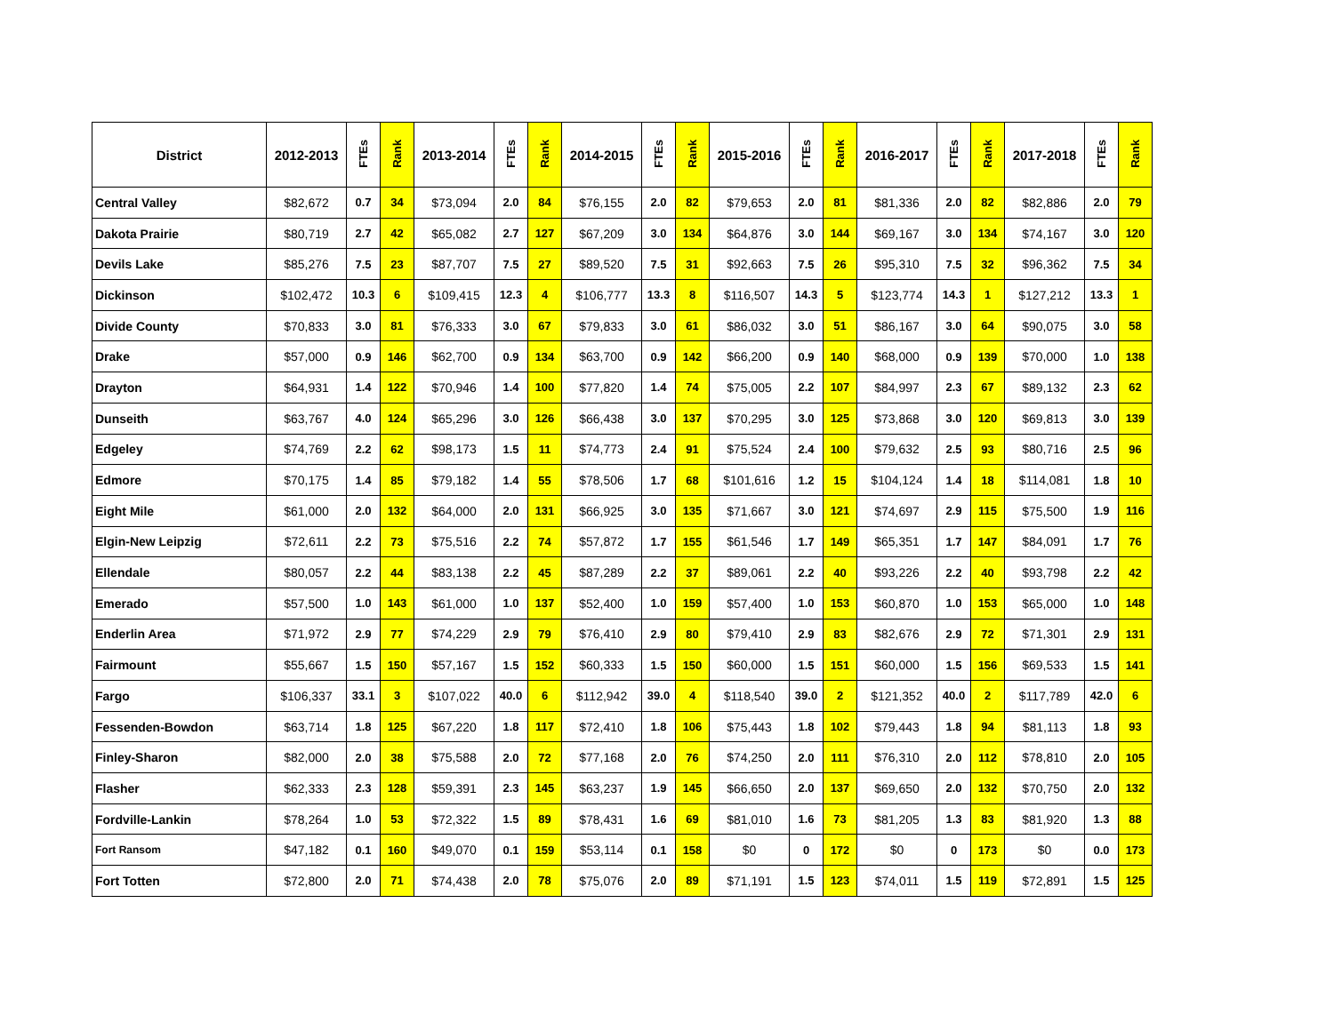| District | 2012-2013 | FTEs | Rank | 2013-2014 | FTEs | Rank | 2014-2015 | FTEs | Rank | 2015-2016 | FTEs | Rank | 2016-2017 | FTEs | Rank | 2017-2018 | FTEs | Rank |
| --- | --- | --- | --- | --- | --- | --- | --- | --- | --- | --- | --- | --- | --- | --- | --- | --- | --- | --- |
| Central Valley | $82,672 | 0.7 | 34 | $73,094 | 2.0 | 84 | $76,155 | 2.0 | 82 | $79,653 | 2.0 | 81 | $81,336 | 2.0 | 82 | $82,886 | 2.0 | 79 |
| Dakota Prairie | $80,719 | 2.7 | 42 | $65,082 | 2.7 | 127 | $67,209 | 3.0 | 134 | $64,876 | 3.0 | 144 | $69,167 | 3.0 | 134 | $74,167 | 3.0 | 120 |
| Devils Lake | $85,276 | 7.5 | 23 | $87,707 | 7.5 | 27 | $89,520 | 7.5 | 31 | $92,663 | 7.5 | 26 | $95,310 | 7.5 | 32 | $96,362 | 7.5 | 34 |
| Dickinson | $102,472 | 10.3 | 6 | $109,415 | 12.3 | 4 | $106,777 | 13.3 | 8 | $116,507 | 14.3 | 5 | $123,774 | 14.3 | 1 | $127,212 | 13.3 | 1 |
| Divide County | $70,833 | 3.0 | 81 | $76,333 | 3.0 | 67 | $79,833 | 3.0 | 61 | $86,032 | 3.0 | 51 | $86,167 | 3.0 | 64 | $90,075 | 3.0 | 58 |
| Drake | $57,000 | 0.9 | 146 | $62,700 | 0.9 | 134 | $63,700 | 0.9 | 142 | $66,200 | 0.9 | 140 | $68,000 | 0.9 | 139 | $70,000 | 1.0 | 138 |
| Drayton | $64,931 | 1.4 | 122 | $70,946 | 1.4 | 100 | $77,820 | 1.4 | 74 | $75,005 | 2.2 | 107 | $84,997 | 2.3 | 67 | $89,132 | 2.3 | 62 |
| Dunseith | $63,767 | 4.0 | 124 | $65,296 | 3.0 | 126 | $66,438 | 3.0 | 137 | $70,295 | 3.0 | 125 | $73,868 | 3.0 | 120 | $69,813 | 3.0 | 139 |
| Edgeley | $74,769 | 2.2 | 62 | $98,173 | 1.5 | 11 | $74,773 | 2.4 | 91 | $75,524 | 2.4 | 100 | $79,632 | 2.5 | 93 | $80,716 | 2.5 | 96 |
| Edmore | $70,175 | 1.4 | 85 | $79,182 | 1.4 | 55 | $78,506 | 1.7 | 68 | $101,616 | 1.2 | 15 | $104,124 | 1.4 | 18 | $114,081 | 1.8 | 10 |
| Eight Mile | $61,000 | 2.0 | 132 | $64,000 | 2.0 | 131 | $66,925 | 3.0 | 135 | $71,667 | 3.0 | 121 | $74,697 | 2.9 | 115 | $75,500 | 1.9 | 116 |
| Elgin-New Leipzig | $72,611 | 2.2 | 73 | $75,516 | 2.2 | 74 | $57,872 | 1.7 | 155 | $61,546 | 1.7 | 149 | $65,351 | 1.7 | 147 | $84,091 | 1.7 | 76 |
| Ellendale | $80,057 | 2.2 | 44 | $83,138 | 2.2 | 45 | $87,289 | 2.2 | 37 | $89,061 | 2.2 | 40 | $93,226 | 2.2 | 40 | $93,798 | 2.2 | 42 |
| Emerado | $57,500 | 1.0 | 143 | $61,000 | 1.0 | 137 | $52,400 | 1.0 | 159 | $57,400 | 1.0 | 153 | $60,870 | 1.0 | 153 | $65,000 | 1.0 | 148 |
| Enderlin Area | $71,972 | 2.9 | 77 | $74,229 | 2.9 | 79 | $76,410 | 2.9 | 80 | $79,410 | 2.9 | 83 | $82,676 | 2.9 | 72 | $71,301 | 2.9 | 131 |
| Fairmount | $55,667 | 1.5 | 150 | $57,167 | 1.5 | 152 | $60,333 | 1.5 | 150 | $60,000 | 1.5 | 151 | $60,000 | 1.5 | 156 | $69,533 | 1.5 | 141 |
| Fargo | $106,337 | 33.1 | 3 | $107,022 | 40.0 | 6 | $112,942 | 39.0 | 4 | $118,540 | 39.0 | 2 | $121,352 | 40.0 | 2 | $117,789 | 42.0 | 6 |
| Fessenden-Bowdon | $63,714 | 1.8 | 125 | $67,220 | 1.8 | 117 | $72,410 | 1.8 | 106 | $75,443 | 1.8 | 102 | $79,443 | 1.8 | 94 | $81,113 | 1.8 | 93 |
| Finley-Sharon | $82,000 | 2.0 | 38 | $75,588 | 2.0 | 72 | $77,168 | 2.0 | 76 | $74,250 | 2.0 | 111 | $76,310 | 2.0 | 112 | $78,810 | 2.0 | 105 |
| Flasher | $62,333 | 2.3 | 128 | $59,391 | 2.3 | 145 | $63,237 | 1.9 | 145 | $66,650 | 2.0 | 137 | $69,650 | 2.0 | 132 | $70,750 | 2.0 | 132 |
| Fordville-Lankin | $78,264 | 1.0 | 53 | $72,322 | 1.5 | 89 | $78,431 | 1.6 | 69 | $81,010 | 1.6 | 73 | $81,205 | 1.3 | 83 | $81,920 | 1.3 | 88 |
| Fort Ransom | $47,182 | 0.1 | 160 | $49,070 | 0.1 | 159 | $53,114 | 0.1 | 158 | $0 | 0 | 172 | $0 | 0 | 173 | $0 | 0.0 | 173 |
| Fort Totten | $72,800 | 2.0 | 71 | $74,438 | 2.0 | 78 | $75,076 | 2.0 | 89 | $71,191 | 1.5 | 123 | $74,011 | 1.5 | 119 | $72,891 | 1.5 | 125 |